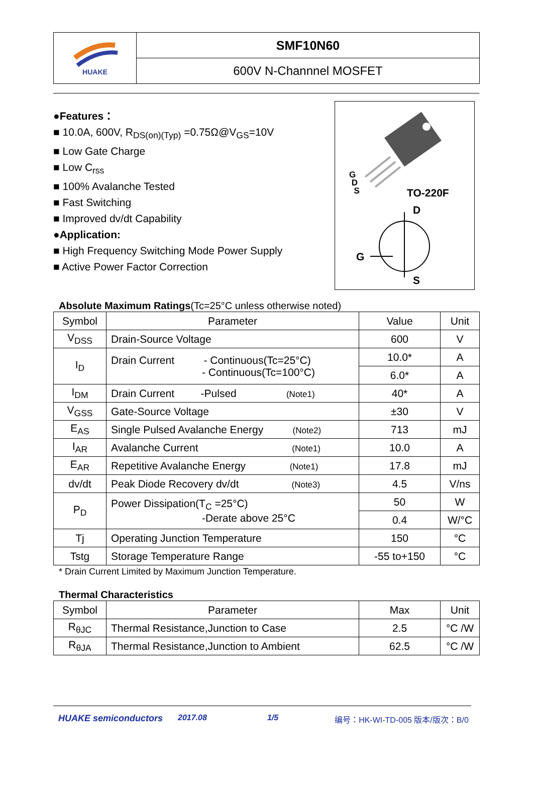HUAKE
SMF10N60
600V N-Channnel MOSFET
●Features：
■ 10.0A, 600V, R<sub>DS(on)(Typ)</sub> =0.75Ω@V<sub>GS</sub>=10V
■ Low Gate Charge
■ Low C<sub>rss</sub>
■ 100% Avalanche Tested
■ Fast Switching
■ Improved dv/dt Capability
●Application:
■ High Frequency Switching Mode Power Supply
■ Active Power Factor Correction
G
D
S
TO-220F
D
G
S
Absolute Maximum Ratings(Tc=25°C unless otherwise noted)
| Symbol | Parameter | Value | Unit |
| --- | --- | --- | --- |
| V<sub>DSS</sub> | Drain-Source Voltage | 600 | V |
| I<sub>D</sub> | Drain Current - Continuous(Tc=25°C) - Continuous(Tc=100°C) | 10.0* | A |
| | | 6.0* | A |
| I<sub>DM</sub> | Drain Current -Pulsed (Note1) | 40* | A |
| V<sub>GSS</sub> | Gate-Source Voltage | ±30 | V |
| E<sub>AS</sub> | Single Pulsed Avalanche Energy (Note2) | 713 | mJ |
| I<sub>AR</sub> | Avalanche Current (Note1) | 10.0 | A |
| E<sub>AR</sub> | Repetitive Avalanche Energy (Note1) | 17.8 | mJ |
| dv/dt | Peak Diode Recovery dv/dt (Note3) | 4.5 | V/ns |
| P<sub>D</sub> | Power Dissipation(T<sub>C</sub> =25°C) -Derate above 25°C | 50 | W |
| | | 0.4 | W/°C |
| Tj | Operating Junction Temperature | 150 | °C |
| Tstg | Storage Temperature Range | -55 to+150 | °C |
* Drain Current Limited by Maximum Junction Temperature.
Thermal Characteristics
| Symbol | Parameter | Max | Unit |
| --- | --- | --- | --- |
| R<sub>θJC</sub> | Thermal Resistance,Junction to Case | 2.5 | °C /W |
| R<sub>θJA</sub> | Thermal Resistance,Junction to Ambient | 62.5 | °C /W |
HUAKE semiconductors 2017.08 1/5 编号：HK-WI-TD-005 版本/版次：B/0